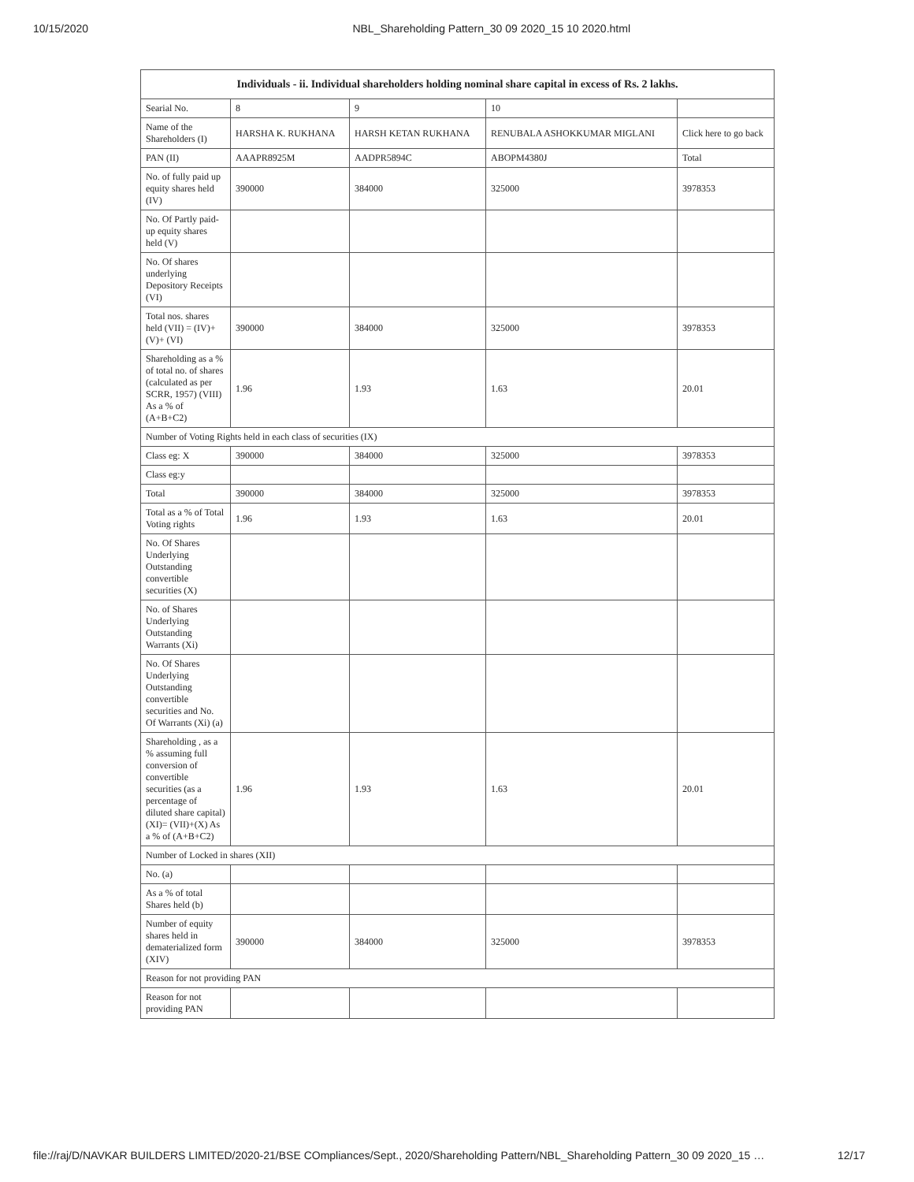10/15/2020 NBL_Shareholding Pattern_30 09 2020_15 10 2020.html
| Individuals - ii. Individual shareholders holding nominal share capital in excess of Rs. 2 lakhs. | | | | |
| --- | --- | --- | --- | --- |
| Searial No. | 8 | 9 | 10 | |
| Name of the Shareholders (I) | HARSHA K. RUKHANA | HARSH KETAN RUKHANA | RENUBALA ASHOKKUMAR MIGLANI | Click here to go back |
| PAN (II) | AAAPR8925M | AADPR5894C | ABOPM4380J | Total |
| No. of fully paid up equity shares held (IV) | 390000 | 384000 | 325000 | 3978353 |
| No. Of Partly paid-up equity shares held (V) | | | | |
| No. Of shares underlying Depository Receipts (VI) | | | | |
| Total nos. shares held (VII) = (IV)+(V)+ (VI) | 390000 | 384000 | 325000 | 3978353 |
| Shareholding as a % of total no. of shares (calculated as per SCRR, 1957) (VIII) As a % of (A+B+C2) | 1.96 | 1.93 | 1.63 | 20.01 |
| Number of Voting Rights held in each class of securities (IX) | | | | |
| Class eg: X | 390000 | 384000 | 325000 | 3978353 |
| Class eg:y | | | | |
| Total | 390000 | 384000 | 325000 | 3978353 |
| Total as a % of Total Voting rights | 1.96 | 1.93 | 1.63 | 20.01 |
| No. Of Shares Underlying Outstanding convertible securities (X) | | | | |
| No. of Shares Underlying Outstanding Warrants (Xi) | | | | |
| No. Of Shares Underlying Outstanding convertible securities and No. Of Warrants (Xi) (a) | | | | |
| Shareholding , as a % assuming full conversion of convertible securities (as a percentage of diluted share capital) (XI)= (VII)+(X) As a % of (A+B+C2) | 1.96 | 1.93 | 1.63 | 20.01 |
| Number of Locked in shares (XII) | | | | |
| No. (a) | | | | |
| As a % of total Shares held (b) | | | | |
| Number of equity shares held in dematerialized form (XIV) | 390000 | 384000 | 325000 | 3978353 |
| Reason for not providing PAN | | | | |
| Reason for not providing PAN | | | | |
file://raj/D/NAVKAR BUILDERS LIMITED/2020-21/BSE COmpliances/Sept., 2020/Shareholding Pattern/NBL_Shareholding Pattern_30 09 2020_15 … 12/17